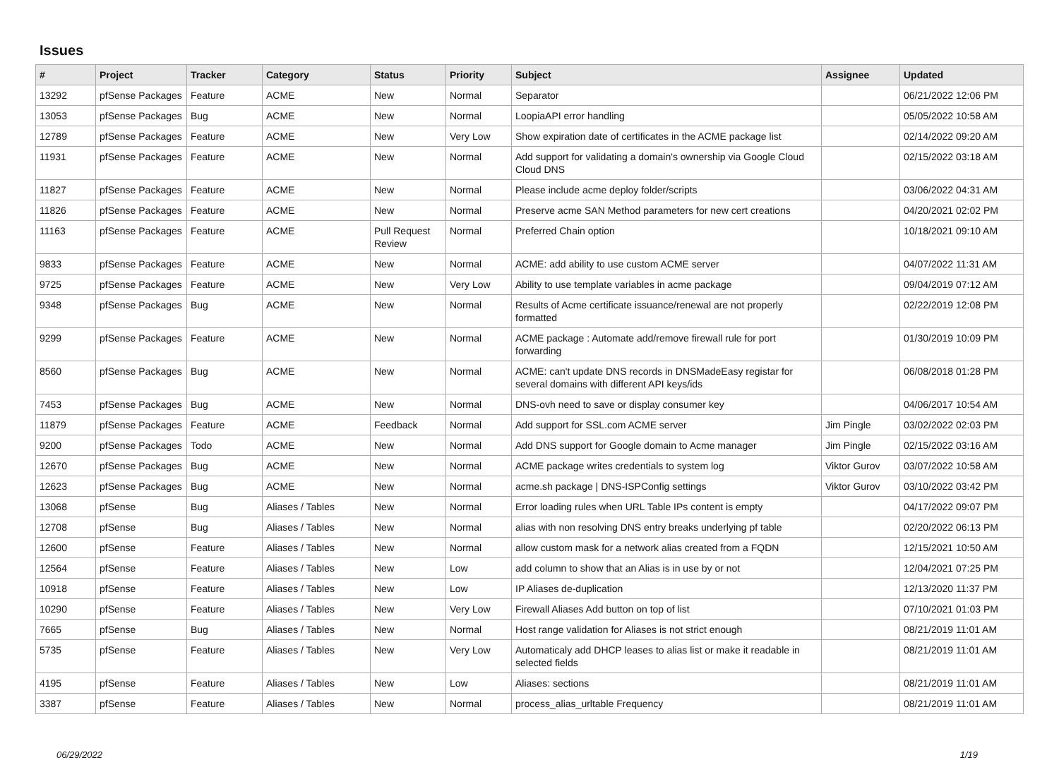Issues
| # | Project | Tracker | Category | Status | Priority | Subject | Assignee | Updated |
| --- | --- | --- | --- | --- | --- | --- | --- | --- |
| 13292 | pfSense Packages | Feature | ACME | New | Normal | Separator | | 06/21/2022 12:06 PM |
| 13053 | pfSense Packages | Bug | ACME | New | Normal | LoopiaAPI error handling | | 05/05/2022 10:58 AM |
| 12789 | pfSense Packages | Feature | ACME | New | Very Low | Show expiration date of certificates in the ACME package list | | 02/14/2022 09:20 AM |
| 11931 | pfSense Packages | Feature | ACME | New | Normal | Add support for validating a domain's ownership via Google Cloud Cloud DNS | | 02/15/2022 03:18 AM |
| 11827 | pfSense Packages | Feature | ACME | New | Normal | Please include acme deploy folder/scripts | | 03/06/2022 04:31 AM |
| 11826 | pfSense Packages | Feature | ACME | New | Normal | Preserve acme SAN Method parameters for new cert creations | | 04/20/2021 02:02 PM |
| 11163 | pfSense Packages | Feature | ACME | Pull Request Review | Normal | Preferred Chain option | | 10/18/2021 09:10 AM |
| 9833 | pfSense Packages | Feature | ACME | New | Normal | ACME: add ability to use custom ACME server | | 04/07/2022 11:31 AM |
| 9725 | pfSense Packages | Feature | ACME | New | Very Low | Ability to use template variables in acme package | | 09/04/2019 07:12 AM |
| 9348 | pfSense Packages | Bug | ACME | New | Normal | Results of Acme certificate issuance/renewal are not properly formatted | | 02/22/2019 12:08 PM |
| 9299 | pfSense Packages | Feature | ACME | New | Normal | ACME package : Automate add/remove firewall rule for port forwarding | | 01/30/2019 10:09 PM |
| 8560 | pfSense Packages | Bug | ACME | New | Normal | ACME: can't update DNS records in DNSMadeEasy registar for several domains with different API keys/ids | | 06/08/2018 01:28 PM |
| 7453 | pfSense Packages | Bug | ACME | New | Normal | DNS-ovh need to save or display consumer key | | 04/06/2017 10:54 AM |
| 11879 | pfSense Packages | Feature | ACME | Feedback | Normal | Add support for SSL.com ACME server | Jim Pingle | 03/02/2022 02:03 PM |
| 9200 | pfSense Packages | Todo | ACME | New | Normal | Add DNS support for Google domain to Acme manager | Jim Pingle | 02/15/2022 03:16 AM |
| 12670 | pfSense Packages | Bug | ACME | New | Normal | ACME package writes credentials to system log | Viktor Gurov | 03/07/2022 10:58 AM |
| 12623 | pfSense Packages | Bug | ACME | New | Normal | acme.sh package / DNS-ISPConfig settings | Viktor Gurov | 03/10/2022 03:42 PM |
| 13068 | pfSense | Bug | Aliases / Tables | New | Normal | Error loading rules when URL Table IPs content is empty | | 04/17/2022 09:07 PM |
| 12708 | pfSense | Bug | Aliases / Tables | New | Normal | alias with non resolving DNS entry breaks underlying pf table | | 02/20/2022 06:13 PM |
| 12600 | pfSense | Feature | Aliases / Tables | New | Normal | allow custom mask for a network alias created from a FQDN | | 12/15/2021 10:50 AM |
| 12564 | pfSense | Feature | Aliases / Tables | New | Low | add column to show that an Alias is in use by or not | | 12/04/2021 07:25 PM |
| 10918 | pfSense | Feature | Aliases / Tables | New | Low | IP Aliases de-duplication | | 12/13/2020 11:37 PM |
| 10290 | pfSense | Feature | Aliases / Tables | New | Very Low | Firewall Aliases Add button on top of list | | 07/10/2021 01:03 PM |
| 7665 | pfSense | Bug | Aliases / Tables | New | Normal | Host range validation for Aliases is not strict enough | | 08/21/2019 11:01 AM |
| 5735 | pfSense | Feature | Aliases / Tables | New | Very Low | Automaticaly add DHCP leases to alias list or make it readable in selected fields | | 08/21/2019 11:01 AM |
| 4195 | pfSense | Feature | Aliases / Tables | New | Low | Aliases: sections | | 08/21/2019 11:01 AM |
| 3387 | pfSense | Feature | Aliases / Tables | New | Normal | process_alias_urltable Frequency | | 08/21/2019 11:01 AM |
06/29/2022 1/19